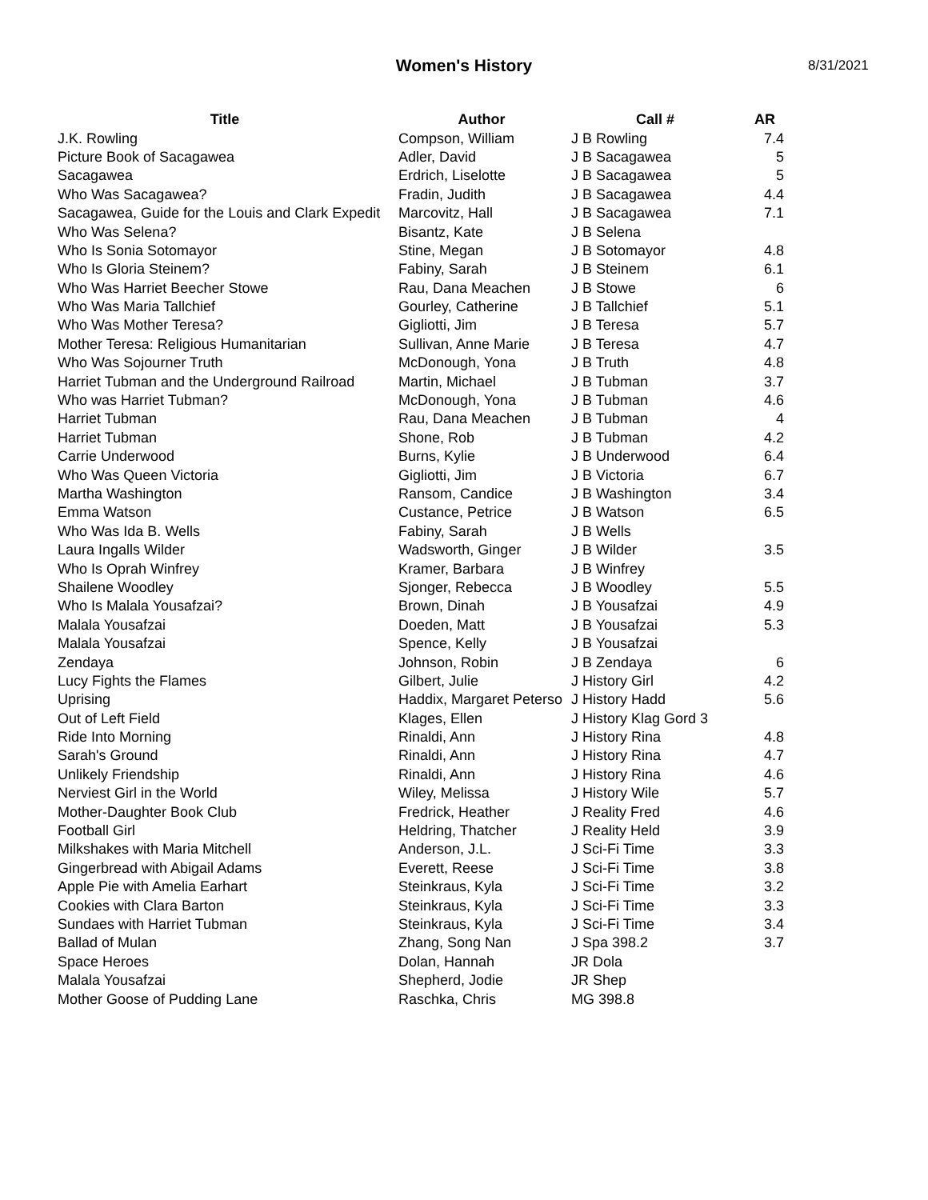Women's History
8/31/2021
| Title | Author | Call # | AR |
| --- | --- | --- | --- |
| J.K. Rowling | Compson, William | J B Rowling | 7.4 |
| Picture Book of Sacagawea | Adler, David | J B Sacagawea | 5 |
| Sacagawea | Erdrich, Liselotte | J B Sacagawea | 5 |
| Who Was Sacagawea? | Fradin, Judith | J B Sacagawea | 4.4 |
| Sacagawea, Guide for the Louis and Clark Expedit | Marcovitz, Hall | J B Sacagawea | 7.1 |
| Who Was Selena? | Bisantz, Kate | J B Selena | |
| Who Is Sonia Sotomayor | Stine, Megan | J B Sotomayor | 4.8 |
| Who Is Gloria Steinem? | Fabiny, Sarah | J B Steinem | 6.1 |
| Who Was Harriet Beecher Stowe | Rau, Dana Meachen | J B Stowe | 6 |
| Who Was Maria Tallchief | Gourley, Catherine | J B Tallchief | 5.1 |
| Who Was Mother Teresa? | Gigliotti, Jim | J B Teresa | 5.7 |
| Mother Teresa: Religious Humanitarian | Sullivan, Anne Marie | J B Teresa | 4.7 |
| Who Was Sojourner Truth | McDonough, Yona | J B Truth | 4.8 |
| Harriet Tubman and the Underground Railroad | Martin, Michael | J B Tubman | 3.7 |
| Who was Harriet Tubman? | McDonough, Yona | J B Tubman | 4.6 |
| Harriet Tubman | Rau, Dana Meachen | J B Tubman | 4 |
| Harriet Tubman | Shone, Rob | J B Tubman | 4.2 |
| Carrie Underwood | Burns, Kylie | J B Underwood | 6.4 |
| Who Was Queen Victoria | Gigliotti, Jim | J B Victoria | 6.7 |
| Martha Washington | Ransom, Candice | J B Washington | 3.4 |
| Emma Watson | Custance, Petrice | J B Watson | 6.5 |
| Who Was Ida B. Wells | Fabiny, Sarah | J B Wells | |
| Laura Ingalls Wilder | Wadsworth, Ginger | J B Wilder | 3.5 |
| Who Is Oprah Winfrey | Kramer, Barbara | J B Winfrey | |
| Shailene Woodley | Sjonger, Rebecca | J B Woodley | 5.5 |
| Who Is Malala Yousafzai? | Brown, Dinah | J B Yousafzai | 4.9 |
| Malala Yousafzai | Doeden, Matt | J B Yousafzai | 5.3 |
| Malala Yousafzai | Spence, Kelly | J B Yousafzai | |
| Zendaya | Johnson, Robin | J B Zendaya | 6 |
| Lucy Fights the Flames | Gilbert, Julie | J History Girl | 4.2 |
| Uprising | Haddix, Margaret Petersо | J History Hadd | 5.6 |
| Out of Left Field | Klages, Ellen | J History Klag Gord 3 | |
| Ride Into Morning | Rinaldi, Ann | J History Rina | 4.8 |
| Sarah's Ground | Rinaldi, Ann | J History Rina | 4.7 |
| Unlikely Friendship | Rinaldi, Ann | J History Rina | 4.6 |
| Nerviest Girl in the World | Wiley, Melissa | J History Wile | 5.7 |
| Mother-Daughter Book Club | Fredrick, Heather | J Reality Fred | 4.6 |
| Football Girl | Heldring, Thatcher | J Reality Held | 3.9 |
| Milkshakes with Maria Mitchell | Anderson, J.L. | J Sci-Fi Time | 3.3 |
| Gingerbread with Abigail Adams | Everett, Reese | J Sci-Fi Time | 3.8 |
| Apple Pie with Amelia Earhart | Steinkraus, Kyla | J Sci-Fi Time | 3.2 |
| Cookies with Clara Barton | Steinkraus, Kyla | J Sci-Fi Time | 3.3 |
| Sundaes with Harriet Tubman | Steinkraus, Kyla | J Sci-Fi Time | 3.4 |
| Ballad of Mulan | Zhang, Song Nan | J Spa 398.2 | 3.7 |
| Space Heroes | Dolan, Hannah | JR Dola | |
| Malala Yousafzai | Shepherd, Jodie | JR Shep | |
| Mother Goose of Pudding Lane | Raschka, Chris | MG 398.8 | |